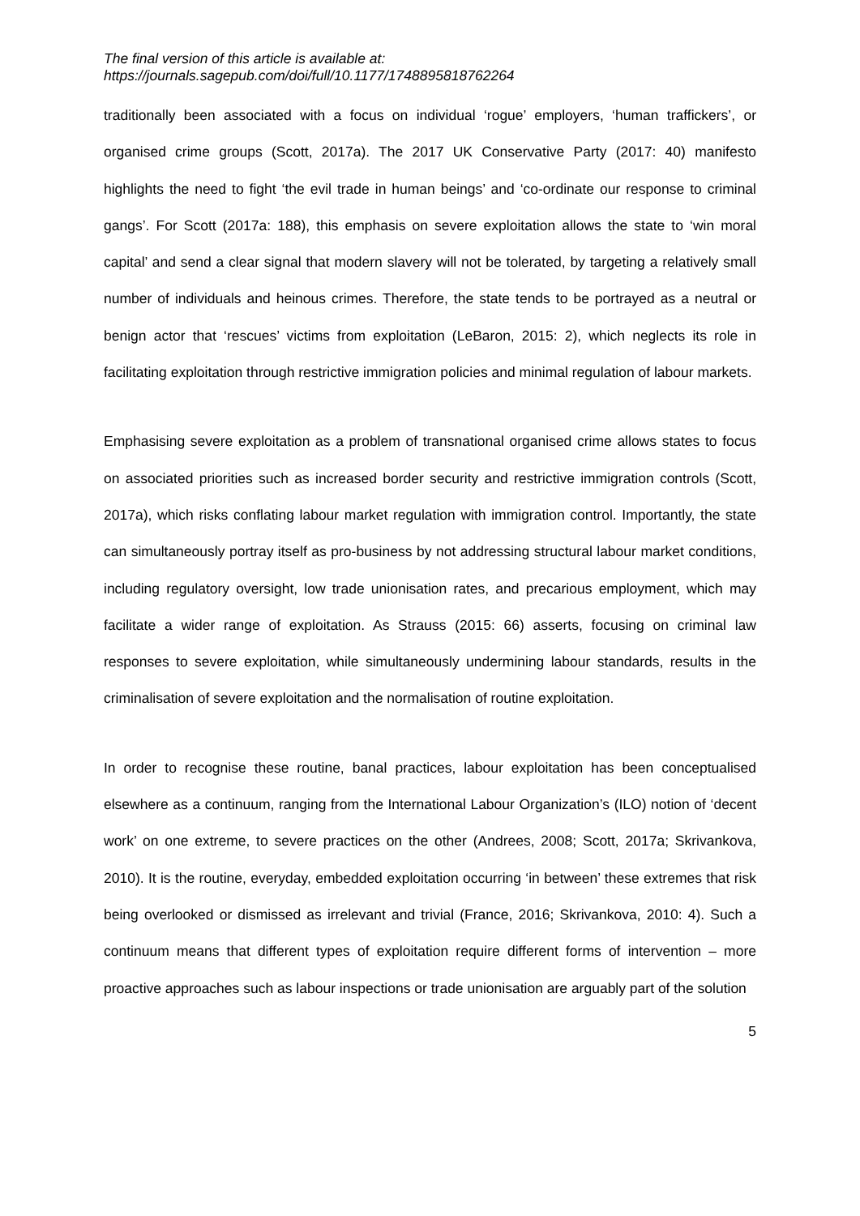The final version of this article is available at:
https://journals.sagepub.com/doi/full/10.1177/1748895818762264
traditionally been associated with a focus on individual ‘rogue’ employers, ‘human traffickers’, or organised crime groups (Scott, 2017a). The 2017 UK Conservative Party (2017: 40) manifesto highlights the need to fight ‘the evil trade in human beings’ and ‘co-ordinate our response to criminal gangs’. For Scott (2017a: 188), this emphasis on severe exploitation allows the state to ‘win moral capital’ and send a clear signal that modern slavery will not be tolerated, by targeting a relatively small number of individuals and heinous crimes. Therefore, the state tends to be portrayed as a neutral or benign actor that ‘rescues’ victims from exploitation (LeBaron, 2015: 2), which neglects its role in facilitating exploitation through restrictive immigration policies and minimal regulation of labour markets.
Emphasising severe exploitation as a problem of transnational organised crime allows states to focus on associated priorities such as increased border security and restrictive immigration controls (Scott, 2017a), which risks conflating labour market regulation with immigration control. Importantly, the state can simultaneously portray itself as pro-business by not addressing structural labour market conditions, including regulatory oversight, low trade unionisation rates, and precarious employment, which may facilitate a wider range of exploitation. As Strauss (2015: 66) asserts, focusing on criminal law responses to severe exploitation, while simultaneously undermining labour standards, results in the criminalisation of severe exploitation and the normalisation of routine exploitation.
In order to recognise these routine, banal practices, labour exploitation has been conceptualised elsewhere as a continuum, ranging from the International Labour Organization’s (ILO) notion of ‘decent work’ on one extreme, to severe practices on the other (Andrees, 2008; Scott, 2017a; Skrivankova, 2010). It is the routine, everyday, embedded exploitation occurring ‘in between’ these extremes that risk being overlooked or dismissed as irrelevant and trivial (France, 2016; Skrivankova, 2010: 4). Such a continuum means that different types of exploitation require different forms of intervention – more proactive approaches such as labour inspections or trade unionisation are arguably part of the solution
5